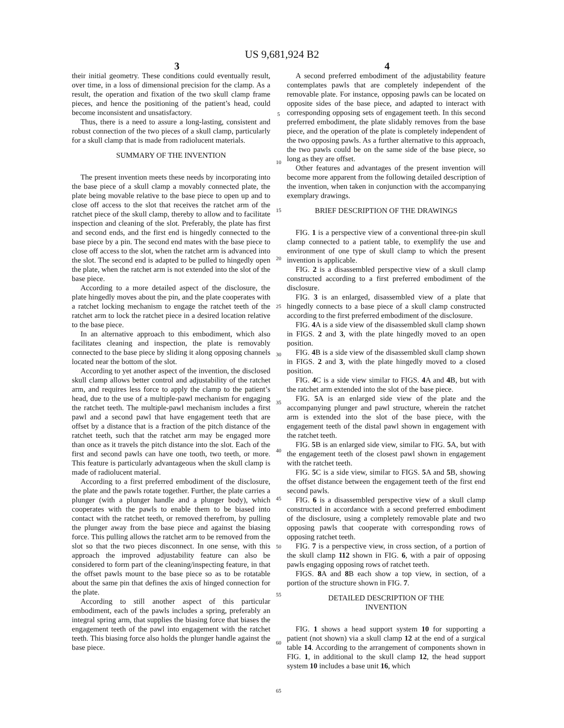US 9,681,924 B2
3 4
their initial geometry. These conditions could eventually result, over time, in a loss of dimensional precision for the clamp. As a result, the operation and fixation of the two skull clamp frame pieces, and hence the positioning of the patient’s head, could become inconsistent and unsatisfactory.
Thus, there is a need to assure a long-lasting, consistent and robust connection of the two pieces of a skull clamp, particularly for a skull clamp that is made from radiolucent materials.
SUMMARY OF THE INVENTION
The present invention meets these needs by incorporating into the base piece of a skull clamp a movably connected plate, the plate being movable relative to the base piece to open up and to close off access to the slot that receives the ratchet arm of the ratchet piece of the skull clamp, thereby to allow and to facilitate inspection and cleaning of the slot. Preferably, the plate has first and second ends, and the first end is hingedly connected to the base piece by a pin. The second end mates with the base piece to close off access to the slot, when the ratchet arm is advanced into the slot. The second end is adapted to be pulled to hingedly open the plate, when the ratchet arm is not extended into the slot of the base piece.
According to a more detailed aspect of the disclosure, the plate hingedly moves about the pin, and the plate cooperates with a ratchet locking mechanism to engage the ratchet teeth of the ratchet arm to lock the ratchet piece in a desired location relative to the base piece.
In an alternative approach to this embodiment, which also facilitates cleaning and inspection, the plate is removably connected to the base piece by sliding it along opposing channels located near the bottom of the slot.
According to yet another aspect of the invention, the disclosed skull clamp allows better control and adjustability of the ratchet arm, and requires less force to apply the clamp to the patient’s head, due to the use of a multiple-pawl mechanism for engaging the ratchet teeth. The multiple-pawl mechanism includes a first pawl and a second pawl that have engagement teeth that are offset by a distance that is a fraction of the pitch distance of the ratchet teeth, such that the ratchet arm may be engaged more than once as it travels the pitch distance into the slot. Each of the first and second pawls can have one tooth, two teeth, or more. This feature is particularly advantageous when the skull clamp is made of radiolucent material.
According to a first preferred embodiment of the disclosure, the plate and the pawls rotate together. Further, the plate carries a plunger (with a plunger handle and a plunger body), which cooperates with the pawls to enable them to be biased into contact with the ratchet teeth, or removed therefrom, by pulling the plunger away from the base piece and against the biasing force. This pulling allows the ratchet arm to be removed from the slot so that the two pieces disconnect. In one sense, with this approach the improved adjustability feature can also be considered to form part of the cleaning/inspecting feature, in that the offset pawls mount to the base piece so as to be rotatable about the same pin that defines the axis of hinged connection for the plate.
According to still another aspect of this particular embodiment, each of the pawls includes a spring, preferably an integral spring arm, that supplies the biasing force that biases the engagement teeth of the pawl into engagement with the ratchet teeth. This biasing force also holds the plunger handle against the base piece.
5
10
15
20
25
30
35
40
45
50
55
60
65
A second preferred embodiment of the adjustability feature contemplates pawls that are completely independent of the removable plate. For instance, opposing pawls can be located on opposite sides of the base piece, and adapted to interact with corresponding opposing sets of engagement teeth. In this second preferred embodiment, the plate slidably removes from the base piece, and the operation of the plate is completely independent of the two opposing pawls. As a further alternative to this approach, the two pawls could be on the same side of the base piece, so long as they are offset.
Other features and advantages of the present invention will become more apparent from the following detailed description of the invention, when taken in conjunction with the accompanying exemplary drawings.
BRIEF DESCRIPTION OF THE DRAWINGS
FIG. 1 is a perspective view of a conventional three-pin skull clamp connected to a patient table, to exemplify the use and environment of one type of skull clamp to which the present invention is applicable.
FIG. 2 is a disassembled perspective view of a skull clamp constructed according to a first preferred embodiment of the disclosure.
FIG. 3 is an enlarged, disassembled view of a plate that hingedly connects to a base piece of a skull clamp constructed according to the first preferred embodiment of the disclosure.
FIG. 4 A is a side view of the disassembled skull clamp shown in FIGS. 2 and 3, with the plate hingedly moved to an open position.
FIG. 4 B is a side view of the disassembled skull clamp shown in FIGS. 2 and 3, with the plate hingedly moved to a closed position.
FIG. 4 C is a side view similar to FIGS. 4 A and 4 B, but with the ratchet arm extended into the slot of the base piece.
FIG. 5 A is an enlarged side view of the plate and the accompanying plunger and pawl structure, wherein the ratchet arm is extended into the slot of the base piece, with the engagement teeth of the distal pawl shown in engagement with the ratchet teeth.
FIG. 5 B is an enlarged side view, similar to FIG. 5 A, but with the engagement teeth of the closest pawl shown in engagement with the ratchet teeth.
FIG. 5 C is a side view, similar to FIGS. 5 A and 5 B, showing the offset distance between the engagement teeth of the first end second pawls.
FIG. 6 is a disassembled perspective view of a skull clamp constructed in accordance with a second preferred embodiment of the disclosure, using a completely removable plate and two opposing pawls that cooperate with corresponding rows of opposing ratchet teeth.
FIG. 7 is a perspective view, in cross section, of a portion of the skull clamp 112 shown in FIG. 6, with a pair of opposing pawls engaging opposing rows of ratchet teeth.
FIGS. 8 A and 8 B each show a top view, in section, of a portion of the structure shown in FIG. 7.
DETAILED DESCRIPTION OF THE
INVENTION
FIG. 1 shows a head support system 10 for supporting a patient (not shown) via a skull clamp 12 at the end of a surgical table 14. According to the arrangement of components shown in FIG. 1, in additional to the skull clamp 12, the head support system 10 includes a base unit 16, which